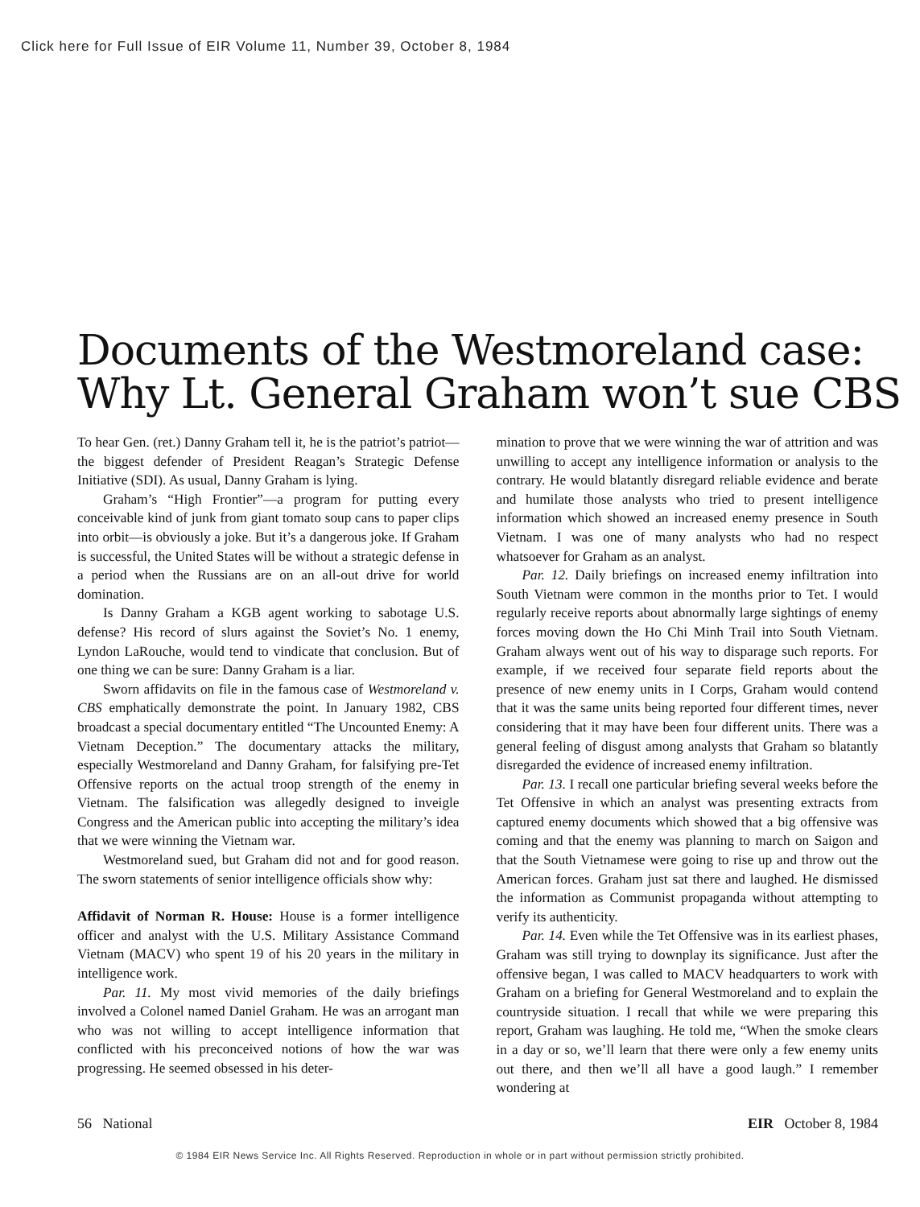Click here for Full Issue of EIR Volume 11, Number 39, October 8, 1984
Documents of the Westmoreland case:
Why Lt. General Graham won’t sue CBS
To hear Gen. (ret.) Danny Graham tell it, he is the patriot’s patriot—the biggest defender of President Reagan’s Strategic Defense Initiative (SDI). As usual, Danny Graham is lying.
Graham’s “High Frontier”—a program for putting every conceivable kind of junk from giant tomato soup cans to paper clips into orbit—is obviously a joke. But it’s a dangerous joke. If Graham is successful, the United States will be without a strategic defense in a period when the Russians are on an all-out drive for world domination.
Is Danny Graham a KGB agent working to sabotage U.S. defense? His record of slurs against the Soviet’s No. 1 enemy, Lyndon LaRouche, would tend to vindicate that conclusion. But of one thing we can be sure: Danny Graham is a liar.
Sworn affidavits on file in the famous case of Westmoreland v. CBS emphatically demonstrate the point. In January 1982, CBS broadcast a special documentary entitled “The Uncounted Enemy: A Vietnam Deception.” The documentary attacks the military, especially Westmoreland and Danny Graham, for falsifying pre-Tet Offensive reports on the actual troop strength of the enemy in Vietnam. The falsification was allegedly designed to inveigle Congress and the American public into accepting the military’s idea that we were winning the Vietnam war.
Westmoreland sued, but Graham did not and for good reason. The sworn statements of senior intelligence officials show why:
Affidavit of Norman R. House: House is a former intelligence officer and analyst with the U.S. Military Assistance Command Vietnam (MACV) who spent 19 of his 20 years in the military in intelligence work.
Par. 11. My most vivid memories of the daily briefings involved a Colonel named Daniel Graham. He was an arrogant man who was not willing to accept intelligence information that conflicted with his preconceived notions of how the war was progressing. He seemed obsessed in his deter-
mination to prove that we were winning the war of attrition and was unwilling to accept any intelligence information or analysis to the contrary. He would blatantly disregard reliable evidence and berate and humilate those analysts who tried to present intelligence information which showed an increased enemy presence in South Vietnam. I was one of many analysts who had no respect whatsoever for Graham as an analyst.
Par. 12. Daily briefings on increased enemy infiltration into South Vietnam were common in the months prior to Tet. I would regularly receive reports about abnormally large sightings of enemy forces moving down the Ho Chi Minh Trail into South Vietnam. Graham always went out of his way to disparage such reports. For example, if we received four separate field reports about the presence of new enemy units in I Corps, Graham would contend that it was the same units being reported four different times, never considering that it may have been four different units. There was a general feeling of disgust among analysts that Graham so blatantly disregarded the evidence of increased enemy infiltration.
Par. 13. I recall one particular briefing several weeks before the Tet Offensive in which an analyst was presenting extracts from captured enemy documents which showed that a big offensive was coming and that the enemy was planning to march on Saigon and that the South Vietnamese were going to rise up and throw out the American forces. Graham just sat there and laughed. He dismissed the information as Communist propaganda without attempting to verify its authenticity.
Par. 14. Even while the Tet Offensive was in its earliest phases, Graham was still trying to downplay its significance. Just after the offensive began, I was called to MACV headquarters to work with Graham on a briefing for General Westmoreland and to explain the countryside situation. I recall that while we were preparing this report, Graham was laughing. He told me, “When the smoke clears in a day or so, we’ll learn that there were only a few enemy units out there, and then we’ll all have a good laugh.” I remember wondering at
56 National EIR October 8, 1984
© 1984 EIR News Service Inc. All Rights Reserved. Reproduction in whole or in part without permission strictly prohibited.